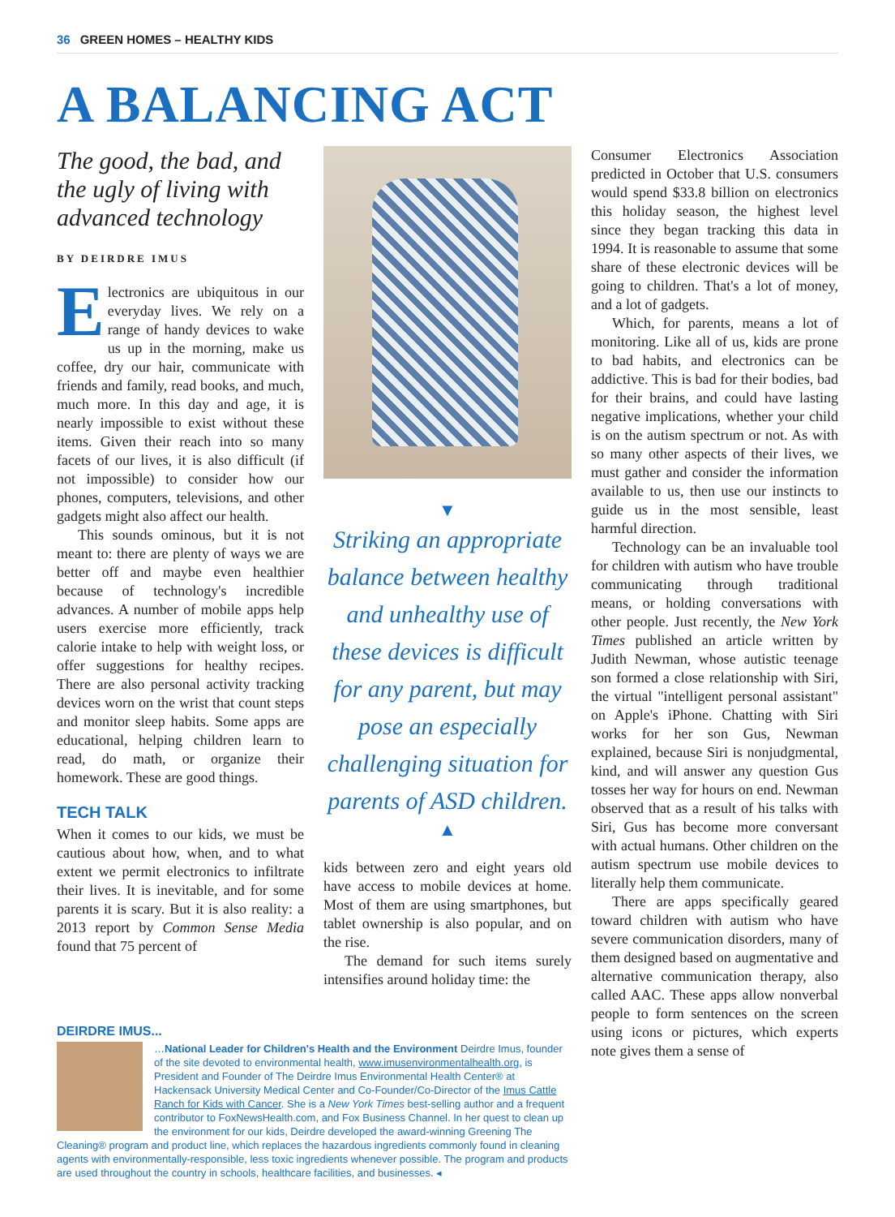36 GREEN HOMES – HEALTHY KIDS
A BALANCING ACT
The good, the bad, and the ugly of living with advanced technology
BY DEIRDRE IMUS
Electronics are ubiquitous in our everyday lives. We rely on a range of handy devices to wake us up in the morning, make us coffee, dry our hair, communicate with friends and family, read books, and much, much more. In this day and age, it is nearly impossible to exist without these items. Given their reach into so many facets of our lives, it is also difficult (if not impossible) to consider how our phones, computers, televisions, and other gadgets might also affect our health.
This sounds ominous, but it is not meant to: there are plenty of ways we are better off and maybe even healthier because of technology's incredible advances. A number of mobile apps help users exercise more efficiently, track calorie intake to help with weight loss, or offer suggestions for healthy recipes. There are also personal activity tracking devices worn on the wrist that count steps and monitor sleep habits. Some apps are educational, helping children learn to read, do math, or organize their homework. These are good things.
TECH TALK
When it comes to our kids, we must be cautious about how, when, and to what extent we permit electronics to infiltrate their lives. It is inevitable, and for some parents it is scary. But it is also reality: a 2013 report by Common Sense Media found that 75 percent of
▼
Striking an appropriate balance between healthy and unhealthy use of these devices is difficult for any parent, but may pose an especially challenging situation for parents of ASD children.
▲
kids between zero and eight years old have access to mobile devices at home. Most of them are using smartphones, but tablet ownership is also popular, and on the rise.
The demand for such items surely intensifies around holiday time: the
Consumer Electronics Association predicted in October that U.S. consumers would spend $33.8 billion on electronics this holiday season, the highest level since they began tracking this data in 1994. It is reasonable to assume that some share of these electronic devices will be going to children. That's a lot of money, and a lot of gadgets.
Which, for parents, means a lot of monitoring. Like all of us, kids are prone to bad habits, and electronics can be addictive. This is bad for their bodies, bad for their brains, and could have lasting negative implications, whether your child is on the autism spectrum or not. As with so many other aspects of their lives, we must gather and consider the information available to us, then use our instincts to guide us in the most sensible, least harmful direction.
Technology can be an invaluable tool for children with autism who have trouble communicating through traditional means, or holding conversations with other people. Just recently, the New York Times published an article written by Judith Newman, whose autistic teenage son formed a close relationship with Siri, the virtual "intelligent personal assistant" on Apple's iPhone. Chatting with Siri works for her son Gus, Newman explained, because Siri is nonjudgmental, kind, and will answer any question Gus tosses her way for hours on end. Newman observed that as a result of his talks with Siri, Gus has become more conversant with actual humans. Other children on the autism spectrum use mobile devices to literally help them communicate.
There are apps specifically geared toward children with autism who have severe communication disorders, many of them designed based on augmentative and alternative communication therapy, also called AAC. These apps allow nonverbal people to form sentences on the screen using icons or pictures, which experts note gives them a sense of
DEIRDRE IMUS...
…National Leader for Children's Health and the Environment Deirdre Imus, founder of the site devoted to environmental health, www.imusenvironmentalhealth.org, is President and Founder of The Deirdre Imus Environmental Health Center® at Hackensack University Medical Center and Co-Founder/Co-Director of the Imus Cattle Ranch for Kids with Cancer. She is a New York Times best-selling author and a frequent contributor to FoxNewsHealth.com, and Fox Business Channel. In her quest to clean up the environment for our kids, Deirdre developed the award-winning Greening The Cleaning® program and product line, which replaces the hazardous ingredients commonly found in cleaning agents with environmentally-responsible, less toxic ingredients whenever possible. The program and products are used throughout the country in schools, healthcare facilities, and businesses. ◂